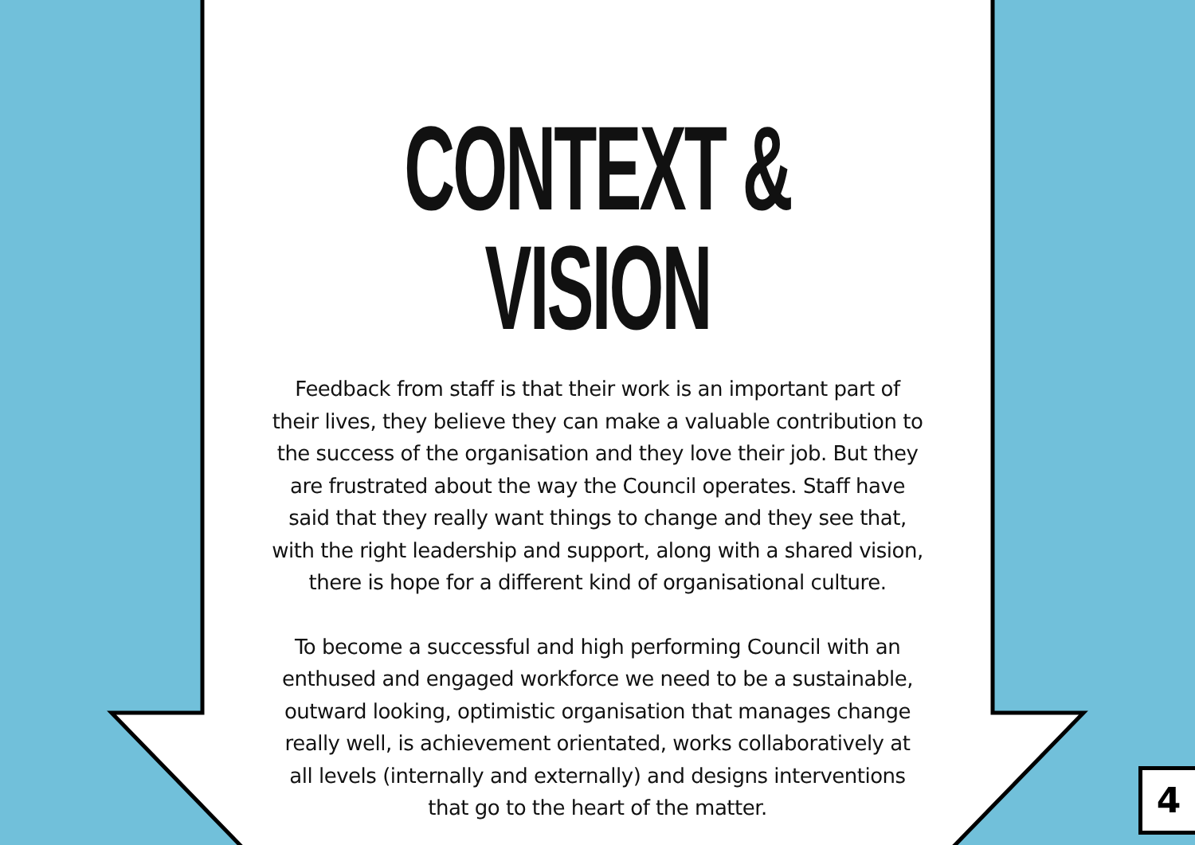CONTEXT & VISION
Feedback from staff is that their work is an important part of their lives, they believe they can make a valuable contribution to the success of the organisation and they love their job. But they are frustrated about the way the Council operates. Staff have said that they really want things to change and they see that, with the right leadership and support, along with a shared vision, there is hope for a different kind of organisational culture.
To become a successful and high performing Council with an enthused and engaged workforce we need to be a sustainable, outward looking, optimistic organisation that manages change really well, is achievement orientated, works collaboratively at all levels (internally and externally) and designs interventions that go to the heart of the matter.
4